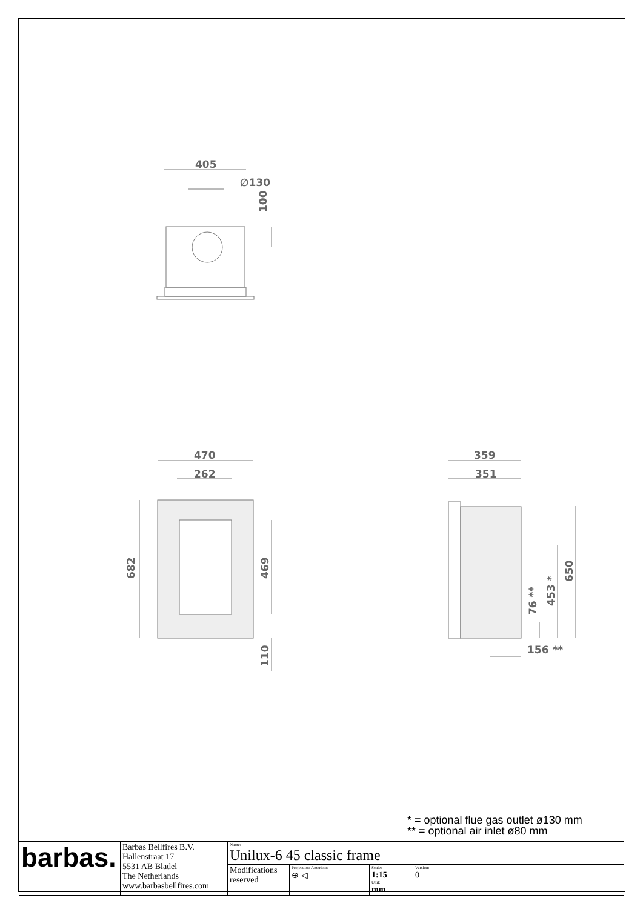405
∅130
100
470
262
682
469
110
359
351
650
453 *
76 **
156 **
* = optional flue gas outlet ø130 mm
** = optional air inlet ø80 mm
| barbas. | Barbas Bellfires B.V. Hallenstraat 17 5531 AB Bladel The Netherlands www.barbasbellfires.com | Name: Unilux-6 45 classic frame | | | | |
| | | Modifications reserved | Projection: American ⊕ ◁ | Scale: 1:15 Unit: mm | Version: 0 | |